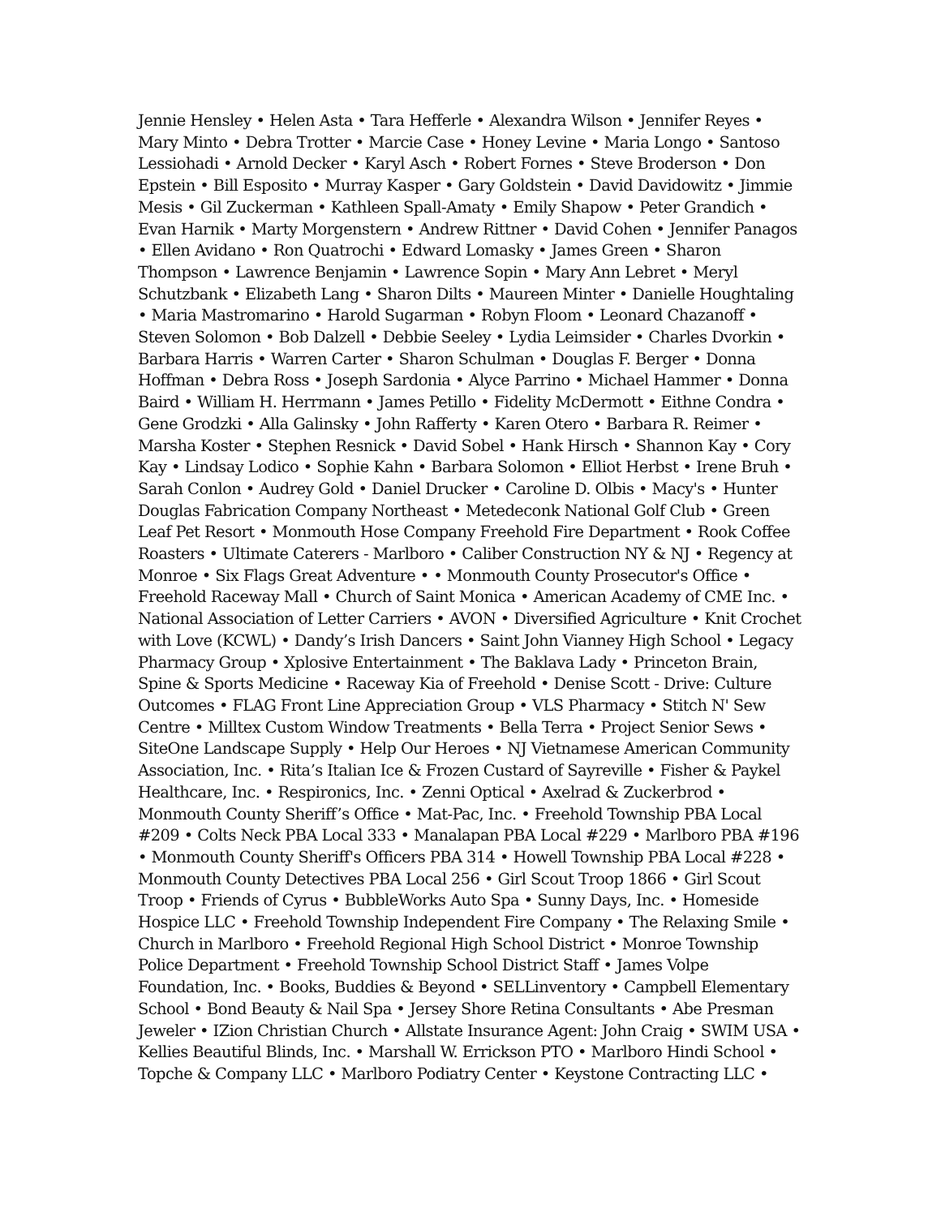Jennie Hensley • Helen Asta • Tara Hefferle • Alexandra Wilson • Jennifer Reyes • Mary Minto • Debra Trotter • Marcie Case • Honey Levine • Maria Longo • Santoso Lessiohadi • Arnold Decker • Karyl Asch • Robert Fornes • Steve Broderson • Don Epstein • Bill Esposito • Murray Kasper • Gary Goldstein • David Davidowitz • Jimmie Mesis • Gil Zuckerman • Kathleen Spall-Amaty • Emily Shapow • Peter Grandich • Evan Harnik • Marty Morgenstern • Andrew Rittner • David Cohen • Jennifer Panagos • Ellen Avidano • Ron Quatrochi • Edward Lomasky • James Green • Sharon Thompson • Lawrence Benjamin • Lawrence Sopin • Mary Ann Lebret • Meryl Schutzbank • Elizabeth Lang • Sharon Dilts • Maureen Minter • Danielle Houghtaling • Maria Mastromarino • Harold Sugarman • Robyn Floom • Leonard Chazanoff • Steven Solomon • Bob Dalzell • Debbie Seeley • Lydia Leimsider • Charles Dvorkin • Barbara Harris • Warren Carter • Sharon Schulman • Douglas F. Berger • Donna Hoffman • Debra Ross • Joseph Sardonia • Alyce Parrino • Michael Hammer • Donna Baird • William H. Herrmann • James Petillo • Fidelity McDermott • Eithne Condra • Gene Grodzki • Alla Galinsky • John Rafferty • Karen Otero • Barbara R. Reimer • Marsha Koster • Stephen Resnick • David Sobel • Hank Hirsch • Shannon Kay • Cory Kay • Lindsay Lodico • Sophie Kahn • Barbara Solomon • Elliot Herbst • Irene Bruh • Sarah Conlon • Audrey Gold • Daniel Drucker • Caroline D. Olbis • Macy's • Hunter Douglas Fabrication Company Northeast • Metedeconk National Golf Club • Green Leaf Pet Resort • Monmouth Hose Company Freehold Fire Department • Rook Coffee Roasters • Ultimate Caterers - Marlboro • Caliber Construction NY & NJ • Regency at Monroe • Six Flags Great Adventure • • Monmouth County Prosecutor's Office • Freehold Raceway Mall • Church of Saint Monica • American Academy of CME Inc. • National Association of Letter Carriers • AVON • Diversified Agriculture • Knit Crochet with Love (KCWL) • Dandy’s Irish Dancers • Saint John Vianney High School • Legacy Pharmacy Group • Xplosive Entertainment • The Baklava Lady • Princeton Brain, Spine & Sports Medicine • Raceway Kia of Freehold • Denise Scott - Drive: Culture Outcomes • FLAG Front Line Appreciation Group • VLS Pharmacy • Stitch N' Sew Centre • Milltex Custom Window Treatments • Bella Terra • Project Senior Sews • SiteOne Landscape Supply • Help Our Heroes • NJ Vietnamese American Community Association, Inc. • Rita’s Italian Ice & Frozen Custard of Sayreville • Fisher & Paykel Healthcare, Inc. • Respironics, Inc. • Zenni Optical • Axelrad & Zuckerbrod • Monmouth County Sheriff’s Office • Mat-Pac, Inc. • Freehold Township PBA Local #209 • Colts Neck PBA Local 333 • Manalapan PBA Local #229 • Marlboro PBA #196 • Monmouth County Sheriff's Officers PBA 314 • Howell Township PBA Local #228 • Monmouth County Detectives PBA Local 256 • Girl Scout Troop 1866 • Girl Scout Troop • Friends of Cyrus • BubbleWorks Auto Spa • Sunny Days, Inc. • Homeside Hospice LLC • Freehold Township Independent Fire Company • The Relaxing Smile • Church in Marlboro • Freehold Regional High School District • Monroe Township Police Department • Freehold Township School District Staff • James Volpe Foundation, Inc. • Books, Buddies & Beyond • SELLinventory • Campbell Elementary School • Bond Beauty & Nail Spa • Jersey Shore Retina Consultants • Abe Presman Jeweler • IZion Christian Church • Allstate Insurance Agent: John Craig • SWIM USA • Kellies Beautiful Blinds, Inc. • Marshall W. Errickson PTO • Marlboro Hindi School • Topche & Company LLC • Marlboro Podiatry Center • Keystone Contracting LLC •